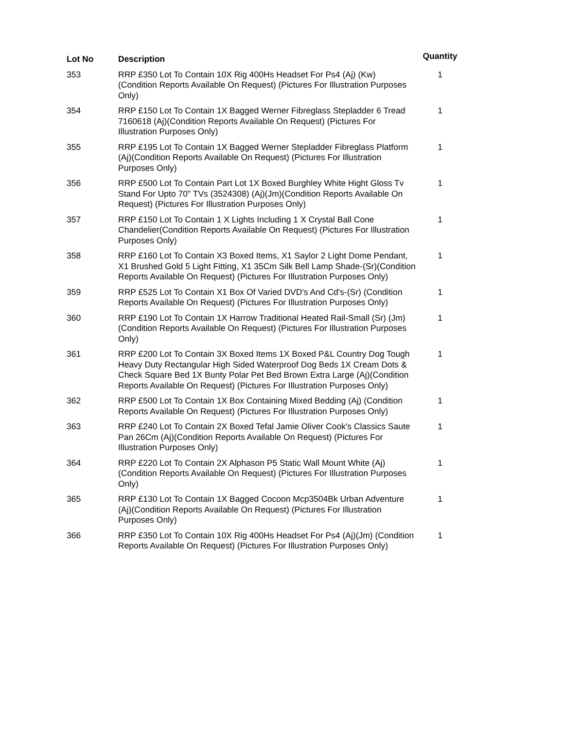| Lot No | Description | Quantity |
| --- | --- | --- |
| 353 | RRP £350 Lot To Contain 10X Rig 400Hs Headset For Ps4 (Aj) (Kw) (Condition Reports Available On Request) (Pictures For Illustration Purposes Only) | 1 |
| 354 | RRP £150 Lot To Contain 1X Bagged Werner Fibreglass Stepladder 6 Tread 7160618 (Aj)(Condition Reports Available On Request) (Pictures For Illustration Purposes Only) | 1 |
| 355 | RRP £195 Lot To Contain 1X Bagged Werner Stepladder Fibreglass Platform (Aj)(Condition Reports Available On Request) (Pictures For Illustration Purposes Only) | 1 |
| 356 | RRP £500 Lot To Contain Part Lot 1X Boxed Burghley White Hight Gloss Tv Stand For Upto 70" TVs (3524308) (Aj)(Jm)(Condition Reports Available On Request) (Pictures For Illustration Purposes Only) | 1 |
| 357 | RRP £150 Lot To Contain 1 X Lights Including 1 X Crystal Ball Cone Chandelier(Condition Reports Available On Request) (Pictures For Illustration Purposes Only) | 1 |
| 358 | RRP £160 Lot To Contain X3 Boxed Items, X1 Saylor 2 Light Dome Pendant, X1 Brushed Gold 5 Light Fitting, X1 35Cm Silk Bell Lamp Shade-(Sr)(Condition Reports Available On Request) (Pictures For Illustration Purposes Only) | 1 |
| 359 | RRP £525 Lot To Contain X1 Box Of Varied DVD's And Cd's-(Sr) (Condition Reports Available On Request) (Pictures For Illustration Purposes Only) | 1 |
| 360 | RRP £190 Lot To Contain 1X Harrow Traditional Heated Rail-Small (Sr) (Jm)(Condition Reports Available On Request) (Pictures For Illustration Purposes Only) | 1 |
| 361 | RRP £200 Lot To Contain 3X Boxed Items 1X Boxed P&L Country Dog Tough Heavy Duty Rectangular High Sided Waterproof Dog Beds 1X Cream Dots & Check Square Bed 1X Bunty Polar Pet Bed Brown Extra Large (Aj)(Condition Reports Available On Request) (Pictures For Illustration Purposes Only) | 1 |
| 362 | RRP £500 Lot To Contain 1X Box Containing Mixed Bedding (Aj) (Condition Reports Available On Request) (Pictures For Illustration Purposes Only) | 1 |
| 363 | RRP £240 Lot To Contain 2X Boxed Tefal Jamie Oliver Cook's Classics Saute Pan 26Cm (Aj)(Condition Reports Available On Request) (Pictures For Illustration Purposes Only) | 1 |
| 364 | RRP £220 Lot To Contain 2X Alphason P5 Static Wall Mount White (Aj) (Condition Reports Available On Request) (Pictures For Illustration Purposes Only) | 1 |
| 365 | RRP £130 Lot To Contain 1X Bagged Cocoon Mcp3504Bk Urban Adventure (Aj)(Condition Reports Available On Request) (Pictures For Illustration Purposes Only) | 1 |
| 366 | RRP £350 Lot To Contain 10X Rig 400Hs Headset For Ps4 (Aj)(Jm) (Condition Reports Available On Request) (Pictures For Illustration Purposes Only) | 1 |